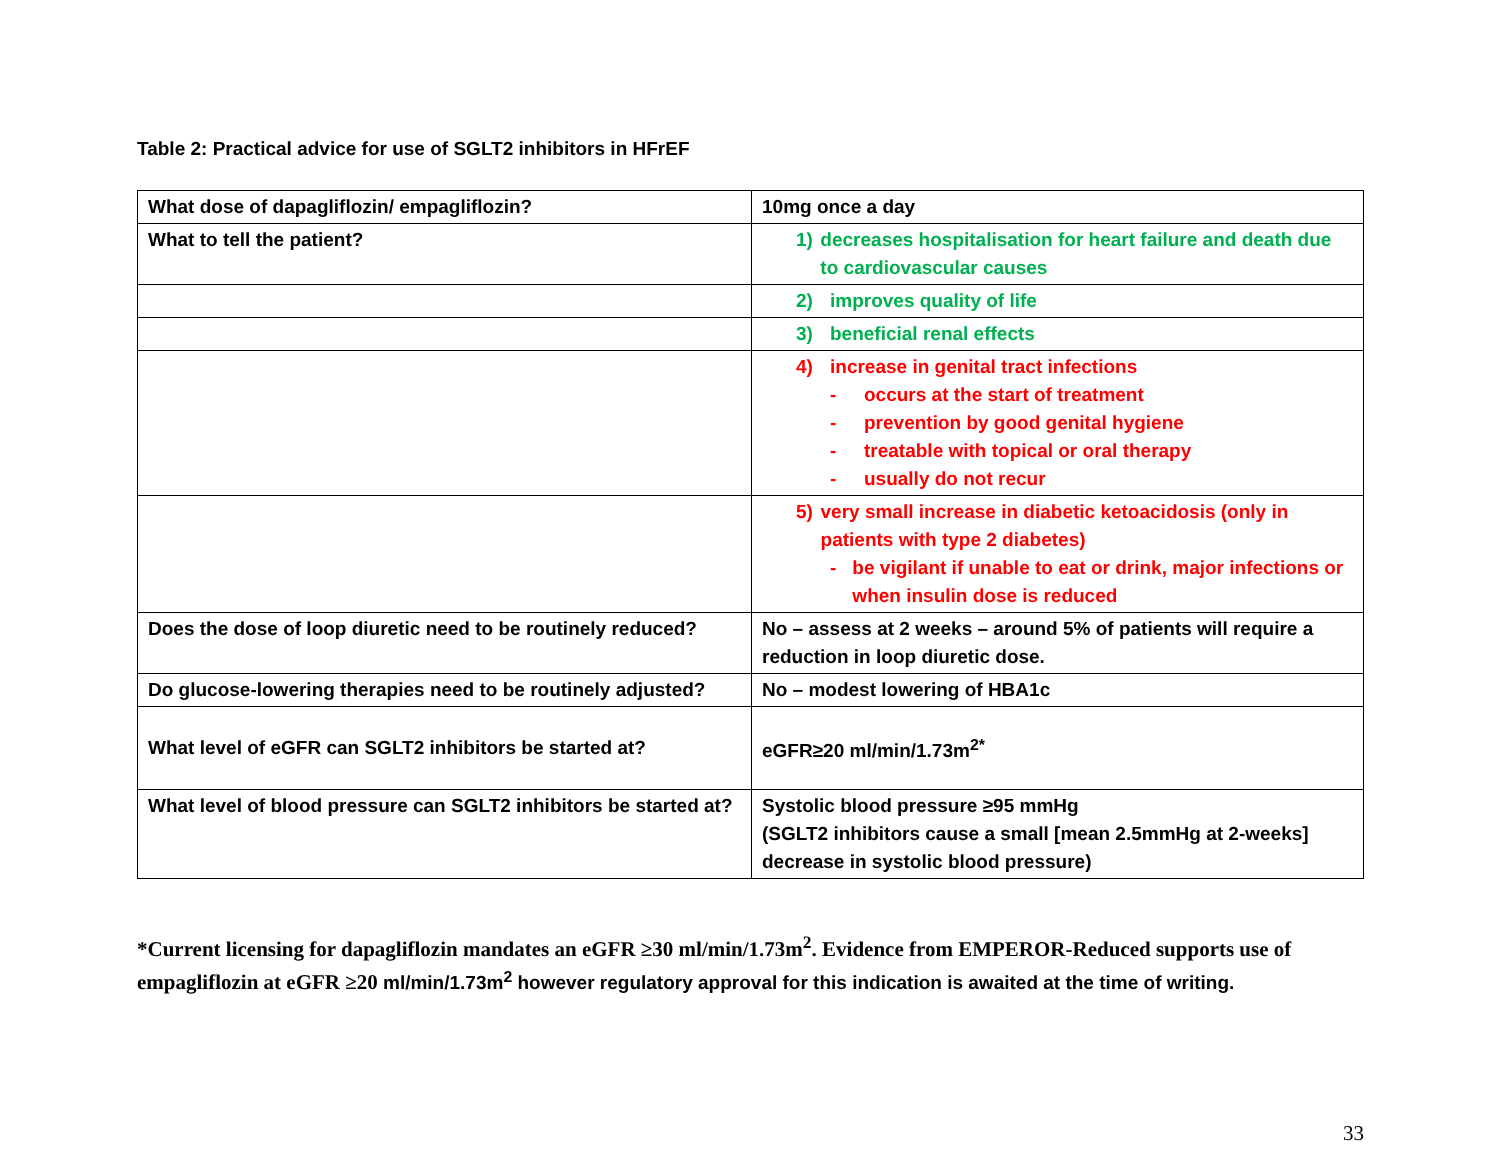Table 2: Practical advice for use of SGLT2 inhibitors in HFrEF
| What dose of dapagliflozin/ empagliflozin? | 10mg once a day |
| What to tell the patient? | 1) decreases hospitalisation for heart failure and death due to cardiovascular causes |
| | 2) improves quality of life |
| | 3) beneficial renal effects |
| | 4) increase in genital tract infections - occurs at the start of treatment - prevention by good genital hygiene - treatable with topical or oral therapy - usually do not recur |
| | 5) very small increase in diabetic ketoacidosis (only in patients with type 2 diabetes) - be vigilant if unable to eat or drink, major infections or when insulin dose is reduced |
| Does the dose of loop diuretic need to be routinely reduced? | No – assess at 2 weeks – around 5% of patients will require a reduction in loop diuretic dose. |
| Do glucose-lowering therapies need to be routinely adjusted? | No – modest lowering of HBA1c |
| What level of eGFR can SGLT2 inhibitors be started at? | eGFR≥20 ml/min/1.73m<sup>2*</sup> |
| What level of blood pressure can SGLT2 inhibitors be started at? | Systolic blood pressure ≥95 mmHg (SGLT2 inhibitors cause a small [mean 2.5mmHg at 2-weeks] decrease in systolic blood pressure) |
*Current licensing for dapagliflozin mandates an eGFR ≥30 ml/min/1.73m<sup>2</sup>. Evidence from EMPEROR-Reduced supports use of empagliflozin at eGFR ≥20 ml/min/1.73m<sup>2</sup> however regulatory approval for this indication is awaited at the time of writing.
33